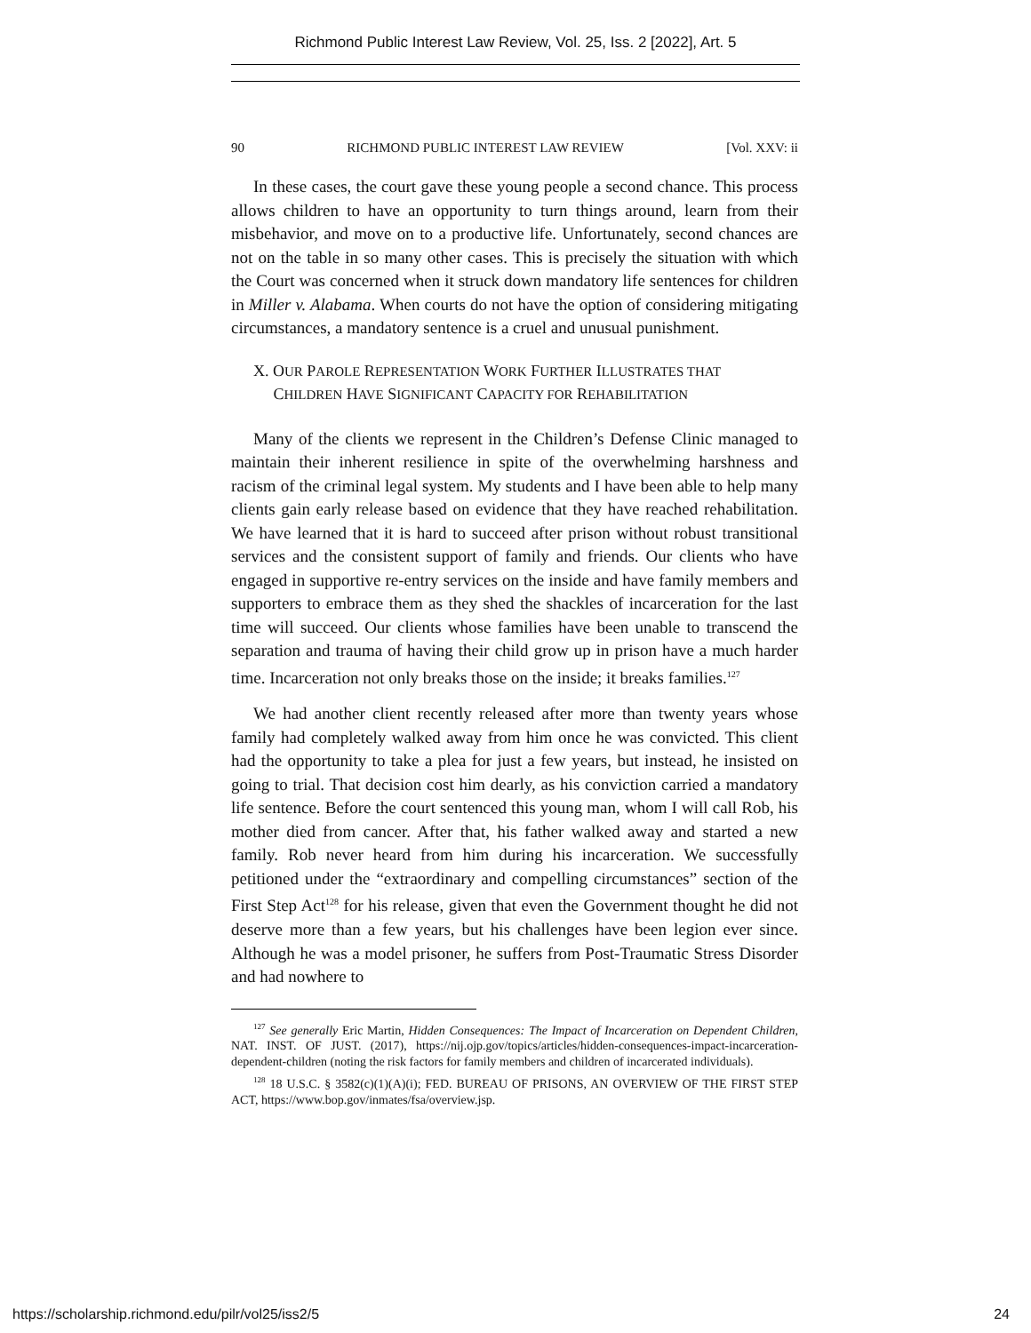Richmond Public Interest Law Review, Vol. 25, Iss. 2 [2022], Art. 5
90 RICHMOND PUBLIC INTEREST LAW REVIEW [Vol. XXV: ii
In these cases, the court gave these young people a second chance. This process allows children to have an opportunity to turn things around, learn from their misbehavior, and move on to a productive life. Unfortunately, second chances are not on the table in so many other cases. This is precisely the situation with which the Court was concerned when it struck down mandatory life sentences for children in Miller v. Alabama. When courts do not have the option of considering mitigating circumstances, a mandatory sentence is a cruel and unusual punishment.
X. OUR PAROLE REPRESENTATION WORK FURTHER ILLUSTRATES THAT
CHILDREN HAVE SIGNIFICANT CAPACITY FOR REHABILITATION
Many of the clients we represent in the Children’s Defense Clinic managed to maintain their inherent resilience in spite of the overwhelming harshness and racism of the criminal legal system. My students and I have been able to help many clients gain early release based on evidence that they have reached rehabilitation. We have learned that it is hard to succeed after prison without robust transitional services and the consistent support of family and friends. Our clients who have engaged in supportive re-entry services on the inside and have family members and supporters to embrace them as they shed the shackles of incarceration for the last time will succeed. Our clients whose families have been unable to transcend the separation and trauma of having their child grow up in prison have a much harder time. Incarceration not only breaks those on the inside; it breaks families.<sup>127</sup>
We had another client recently released after more than twenty years whose family had completely walked away from him once he was convicted. This client had the opportunity to take a plea for just a few years, but instead, he insisted on going to trial. That decision cost him dearly, as his conviction carried a mandatory life sentence. Before the court sentenced this young man, whom I will call Rob, his mother died from cancer. After that, his father walked away and started a new family. Rob never heard from him during his incarceration. We successfully petitioned under the “extraordinary and compelling circumstances” section of the First Step Act<sup>128</sup> for his release, given that even the Government thought he did not deserve more than a few years, but his challenges have been legion ever since. Although he was a model prisoner, he suffers from Post-Traumatic Stress Disorder and had nowhere to
<sup>127</sup> See generally Eric Martin, Hidden Consequences: The Impact of Incarceration on Dependent Children, NAT. INST. OF JUST. (2017), https://nij.ojp.gov/topics/articles/hidden-consequences-impact-incarceration-dependent-children (noting the risk factors for family members and children of incarcerated individuals).
<sup>128</sup> 18 U.S.C. § 3582(c)(1)(A)(i); FED. BUREAU OF PRISONS, AN OVERVIEW OF THE FIRST STEP ACT, https://www.bop.gov/inmates/fsa/overview.jsp.
https://scholarship.richmond.edu/pilr/vol25/iss2/5 24